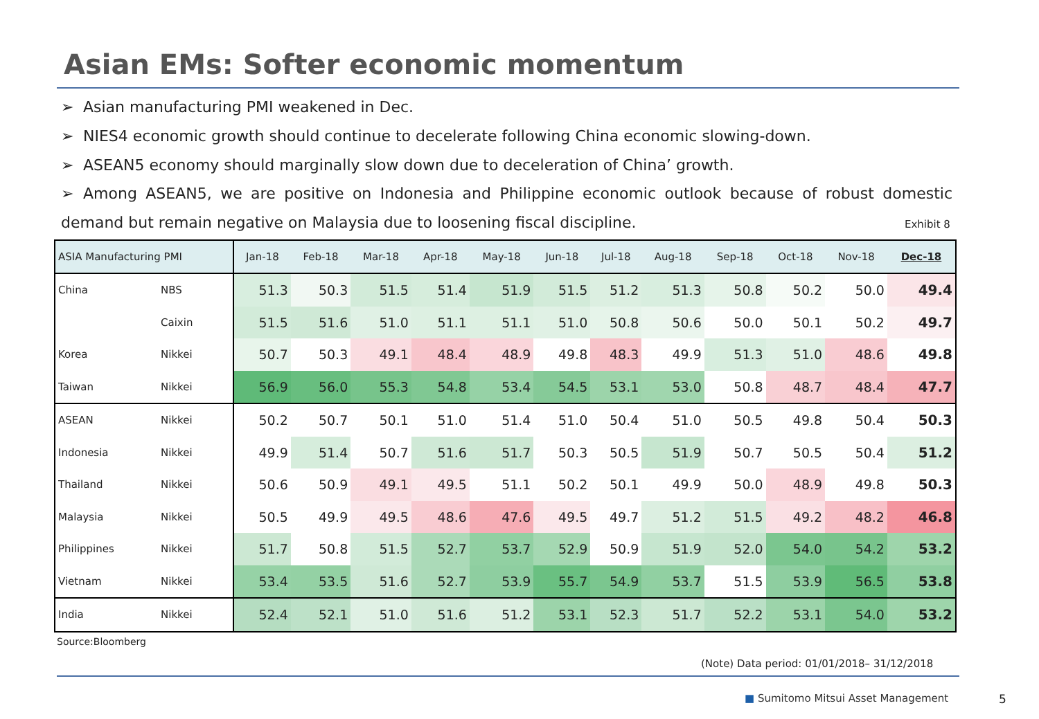Asian EMs: Softer economic momentum
➢ Asian manufacturing PMI weakened in Dec.
➢ NIES4 economic growth should continue to decelerate following China economic slowing-down.
➢ ASEAN5 economy should marginally slow down due to deceleration of China’ growth.
➢ Among ASEAN5, we are positive on Indonesia and Philippine economic outlook because of robust domestic demand but remain negative on Malaysia due to loosening fiscal discipline.
Exhibit 8
| ASIA Manufacturing PMI | | Jan-18 | Feb-18 | Mar-18 | Apr-18 | May-18 | Jun-18 | Jul-18 | Aug-18 | Sep-18 | Oct-18 | Nov-18 | Dec-18 |
| --- | --- | --- | --- | --- | --- | --- | --- | --- | --- | --- | --- | --- | --- |
| China | NBS | 51.3 | 50.3 | 51.5 | 51.4 | 51.9 | 51.5 | 51.2 | 51.3 | 50.8 | 50.2 | 50.0 | 49.4 |
| | Caixin | 51.5 | 51.6 | 51.0 | 51.1 | 51.1 | 51.0 | 50.8 | 50.6 | 50.0 | 50.1 | 50.2 | 49.7 |
| Korea | Nikkei | 50.7 | 50.3 | 49.1 | 48.4 | 48.9 | 49.8 | 48.3 | 49.9 | 51.3 | 51.0 | 48.6 | 49.8 |
| Taiwan | Nikkei | 56.9 | 56.0 | 55.3 | 54.8 | 53.4 | 54.5 | 53.1 | 53.0 | 50.8 | 48.7 | 48.4 | 47.7 |
| ASEAN | Nikkei | 50.2 | 50.7 | 50.1 | 51.0 | 51.4 | 51.0 | 50.4 | 51.0 | 50.5 | 49.8 | 50.4 | 50.3 |
| Indonesia | Nikkei | 49.9 | 51.4 | 50.7 | 51.6 | 51.7 | 50.3 | 50.5 | 51.9 | 50.7 | 50.5 | 50.4 | 51.2 |
| Thailand | Nikkei | 50.6 | 50.9 | 49.1 | 49.5 | 51.1 | 50.2 | 50.1 | 49.9 | 50.0 | 48.9 | 49.8 | 50.3 |
| Malaysia | Nikkei | 50.5 | 49.9 | 49.5 | 48.6 | 47.6 | 49.5 | 49.7 | 51.2 | 51.5 | 49.2 | 48.2 | 46.8 |
| Philippines | Nikkei | 51.7 | 50.8 | 51.5 | 52.7 | 53.7 | 52.9 | 50.9 | 51.9 | 52.0 | 54.0 | 54.2 | 53.2 |
| Vietnam | Nikkei | 53.4 | 53.5 | 51.6 | 52.7 | 53.9 | 55.7 | 54.9 | 53.7 | 51.5 | 53.9 | 56.5 | 53.8 |
| India | Nikkei | 52.4 | 52.1 | 51.0 | 51.6 | 51.2 | 53.1 | 52.3 | 51.7 | 52.2 | 53.1 | 54.0 | 53.2 |
Source:Bloomberg
(Note) Data period: 01/01/2018– 31/12/2018
■ Sumitomo Mitsui Asset Management
5